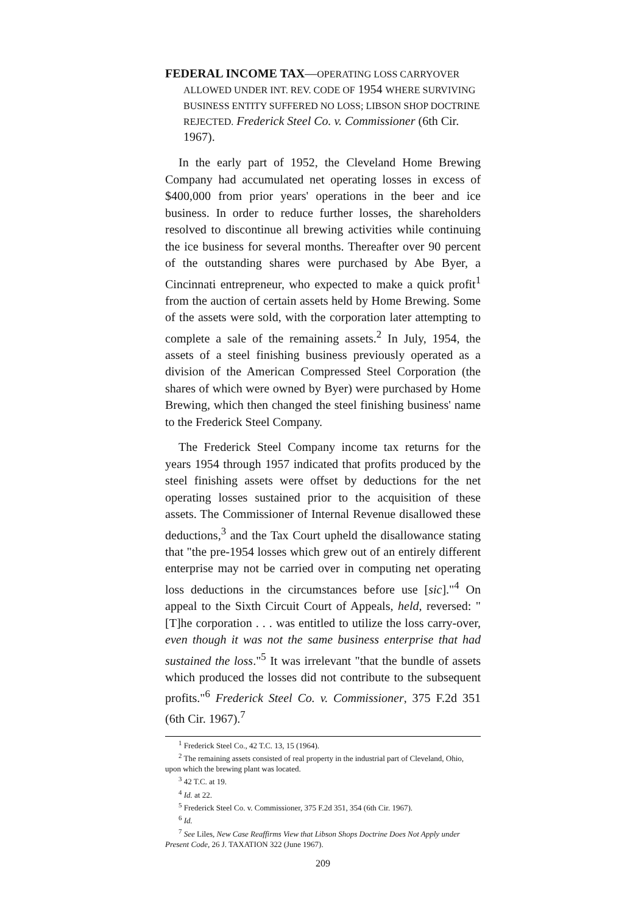FEDERAL INCOME TAX—OPERATING LOSS CARRYOVER ALLOWED UNDER INT. REV. CODE OF 1954 WHERE SURVIVING BUSINESS ENTITY SUFFERED NO LOSS; LIBSON SHOP DOCTRINE REJECTED. Frederick Steel Co. v. Commissioner (6th Cir. 1967).
In the early part of 1952, the Cleveland Home Brewing Company had accumulated net operating losses in excess of $400,000 from prior years' operations in the beer and ice business. In order to reduce further losses, the shareholders resolved to discontinue all brewing activities while continuing the ice business for several months. Thereafter over 90 percent of the outstanding shares were purchased by Abe Byer, a Cincinnati entrepreneur, who expected to make a quick profit<sup>1</sup> from the auction of certain assets held by Home Brewing. Some of the assets were sold, with the corporation later attempting to complete a sale of the remaining assets.<sup>2</sup> In July, 1954, the assets of a steel finishing business previously operated as a division of the American Compressed Steel Corporation (the shares of which were owned by Byer) were purchased by Home Brewing, which then changed the steel finishing business' name to the Frederick Steel Company.
The Frederick Steel Company income tax returns for the years 1954 through 1957 indicated that profits produced by the steel finishing assets were offset by deductions for the net operating losses sustained prior to the acquisition of these assets. The Commissioner of Internal Revenue disallowed these deductions,<sup>3</sup> and the Tax Court upheld the disallowance stating that "the pre-1954 losses which grew out of an entirely different enterprise may not be carried over in computing net operating loss deductions in the circumstances before use [sic]."<sup>4</sup> On appeal to the Sixth Circuit Court of Appeals, held, reversed: "[T]he corporation . . . was entitled to utilize the loss carry-over, even though it was not the same business enterprise that had sustained the loss."<sup>5</sup> It was irrelevant "that the bundle of assets which produced the losses did not contribute to the subsequent profits."<sup>6</sup> Frederick Steel Co. v. Commissioner, 375 F.2d 351 (6th Cir. 1967).<sup>7</sup>
<sup>1</sup> Frederick Steel Co., 42 T.C. 13, 15 (1964).
<sup>2</sup> The remaining assets consisted of real property in the industrial part of Cleveland, Ohio, upon which the brewing plant was located.
<sup>3</sup> 42 T.C. at 19.
<sup>4</sup> Id. at 22.
<sup>5</sup> Frederick Steel Co. v. Commissioner, 375 F.2d 351, 354 (6th Cir. 1967).
<sup>6</sup> Id.
<sup>7</sup> See Liles, New Case Reaffirms View that Libson Shops Doctrine Does Not Apply under Present Code, 26 J. TAXATION 322 (June 1967).
209